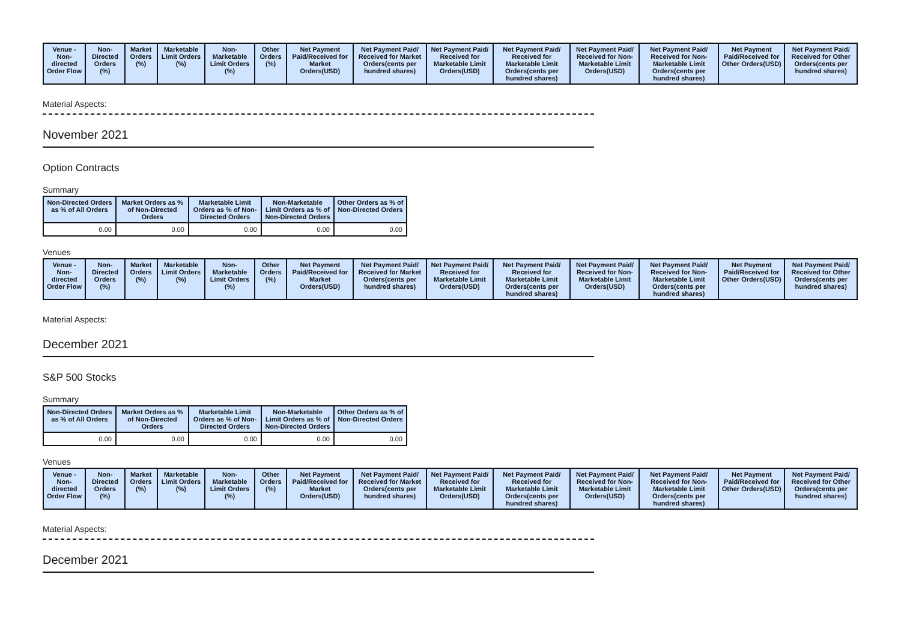| Venue - Non-directed Order Flow | Non-Directed Orders (%) | Market Orders (%) | Marketable Limit Orders (%) | Non-Marketable Limit Orders (%) | Other Orders (%) | Net Payment Paid/Received for Market Orders(USD) | Net Payment Paid/ Received for Market Orders(cents per hundred shares) | Net Payment Paid/ Received for Marketable Limit Orders(USD) | Net Payment Paid/ Received for Marketable Limit Orders(cents per hundred shares) | Net Payment Paid/ Received for Non-Marketable Limit Orders(USD) | Net Payment Paid/ Received for Non-Marketable Limit Orders(cents per hundred shares) | Net Payment Paid/Received for Other Orders(USD) | Net Payment Paid/ Received for Other Orders(cents per hundred shares) |
| --- | --- | --- | --- | --- | --- | --- | --- | --- | --- | --- | --- | --- | --- |
Material Aspects:
November 2021
Option Contracts
Summary
| Non-Directed Orders as % of All Orders | Market Orders as % of Non-Directed Orders | Marketable Limit Orders as % of Non-Directed Orders | Non-Marketable Limit Orders as % of Non-Directed Orders | Other Orders as % of Non-Directed Orders |
| --- | --- | --- | --- | --- |
| 0.00 | 0.00 | 0.00 | 0.00 | 0.00 |
Venues
| Venue - Non-directed Order Flow | Non-Directed Orders (%) | Market Orders (%) | Marketable Limit Orders (%) | Non-Marketable Limit Orders (%) | Other Orders (%) | Net Payment Paid/Received for Market Orders(USD) | Net Payment Paid/ Received for Market Orders(cents per hundred shares) | Net Payment Paid/ Received for Marketable Limit Orders(USD) | Net Payment Paid/ Received for Marketable Limit Orders(cents per hundred shares) | Net Payment Paid/ Received for Non-Marketable Limit Orders(USD) | Net Payment Paid/ Received for Non-Marketable Limit Orders(cents per hundred shares) | Net Payment Paid/Received for Other Orders(USD) | Net Payment Paid/ Received for Other Orders(cents per hundred shares) |
| --- | --- | --- | --- | --- | --- | --- | --- | --- | --- | --- | --- | --- | --- |
Material Aspects:
December 2021
S&P 500 Stocks
Summary
| Non-Directed Orders as % of All Orders | Market Orders as % of Non-Directed Orders | Marketable Limit Orders as % of Non-Directed Orders | Non-Marketable Limit Orders as % of Non-Directed Orders | Other Orders as % of Non-Directed Orders |
| --- | --- | --- | --- | --- |
| 0.00 | 0.00 | 0.00 | 0.00 | 0.00 |
Venues
| Venue - Non-directed Order Flow | Non-Directed Orders (%) | Market Orders (%) | Marketable Limit Orders (%) | Non-Marketable Limit Orders (%) | Other Orders (%) | Net Payment Paid/Received for Market Orders(USD) | Net Payment Paid/ Received for Market Orders(cents per hundred shares) | Net Payment Paid/ Received for Marketable Limit Orders(USD) | Net Payment Paid/ Received for Marketable Limit Orders(cents per hundred shares) | Net Payment Paid/ Received for Non-Marketable Limit Orders(USD) | Net Payment Paid/ Received for Non-Marketable Limit Orders(cents per hundred shares) | Net Payment Paid/Received for Other Orders(USD) | Net Payment Paid/ Received for Other Orders(cents per hundred shares) |
| --- | --- | --- | --- | --- | --- | --- | --- | --- | --- | --- | --- | --- | --- |
Material Aspects:
December 2021